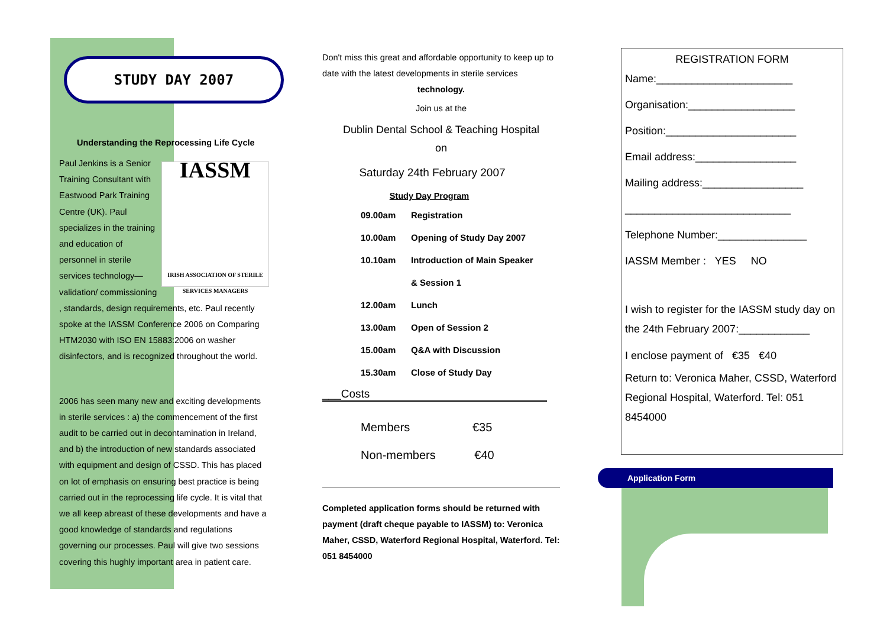STUDY DAY 2007
Understanding the Reprocessing Life Cycle
IASSM
IRISH ASSOCIATION OF STERILE SERVICES MANAGERS
Paul Jenkins is a Senior Training Consultant with Eastwood Park Training Centre (UK). Paul specializes in the training and education of personnel in sterile services technology—validation/ commissioning , standards, design requirements, etc. Paul recently spoke at the IASSM Conference 2006 on Comparing HTM2030 with ISO EN 15883:2006 on washer disinfectors, and is recognized throughout the world.
2006 has seen many new and exciting developments in sterile services : a) the commencement of the first audit to be carried out in decontamination in Ireland, and b) the introduction of new standards associated with equipment and design of CSSD. This has placed on lot of emphasis on ensuring best practice is being carried out in the reprocessing life cycle. It is vital that we all keep abreast of these developments and have a good knowledge of standards and regulations governing our processes. Paul will give two sessions covering this hughly important area in patient care.
Don't miss this great and affordable opportunity to keep up to date with the latest developments in sterile services
technology.
Join us at the
Dublin Dental School & Teaching Hospital
on
Saturday 24th February 2007
Study Day Program
09.00am Registration
10.00am Opening of Study Day 2007
10.10am Introduction of Main Speaker
& Session 1
12.00am Lunch
13.00am Open of Session 2
15.00am Q&A with Discussion
15.30am Close of Study Day
___Costs
Members €35
Non-members €40
Completed application forms should be returned with payment (draft cheque payable to IASSM) to: Veronica Maher, CSSD, Waterford Regional Hospital, Waterford. Tel: 051 8454000
REGISTRATION FORM
Name:_______________________
Organisation:__________________
Position:______________________
Email address:_________________
Mailing address:_________________
____________________________
Telephone Number:_______________
IASSM Member : YES NO
I wish to register for the IASSM study day on the 24th February 2007:____________
I enclose payment of €35 €40
Return to: Veronica Maher, CSSD, Waterford Regional Hospital, Waterford. Tel: 051 8454000
Application Form